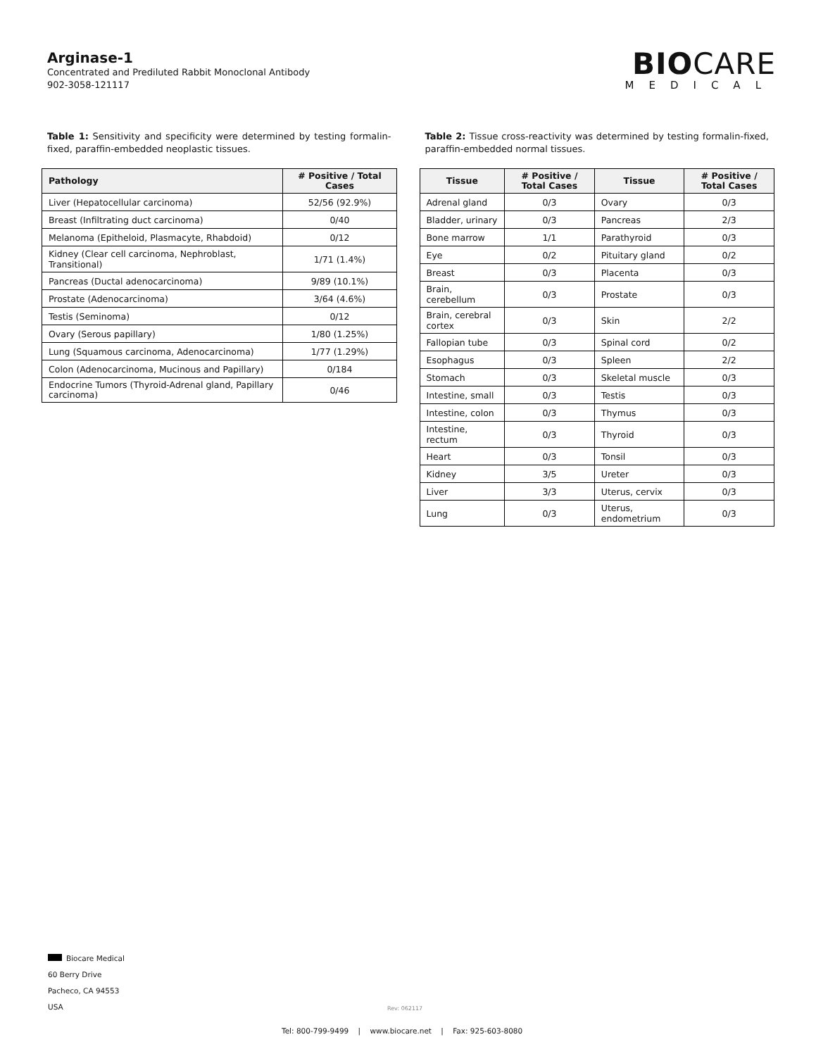Arginase-1
Concentrated and Prediluted Rabbit Monoclonal Antibody
902-3058-121117
BIOCARE
MEDICAL
Table 1: Sensitivity and specificity were determined by testing formalin-fixed, paraffin-embedded neoplastic tissues.
| Pathology | # Positive / Total Cases |
| --- | --- |
| Liver (Hepatocellular carcinoma) | 52/56 (92.9%) |
| Breast (Infiltrating duct carcinoma) | 0/40 |
| Melanoma (Epitheloid, Plasmacyte, Rhabdoid) | 0/12 |
| Kidney (Clear cell carcinoma, Nephroblast, Transitional) | 1/71 (1.4%) |
| Pancreas (Ductal adenocarcinoma) | 9/89 (10.1%) |
| Prostate (Adenocarcinoma) | 3/64 (4.6%) |
| Testis (Seminoma) | 0/12 |
| Ovary (Serous papillary) | 1/80 (1.25%) |
| Lung (Squamous carcinoma, Adenocarcinoma) | 1/77 (1.29%) |
| Colon (Adenocarcinoma, Mucinous and Papillary) | 0/184 |
| Endocrine Tumors (Thyroid-Adrenal gland, Papillary carcinoma) | 0/46 |
Table 2: Tissue cross-reactivity was determined by testing formalin-fixed, paraffin-embedded normal tissues.
| Tissue | # Positive / Total Cases | Tissue | # Positive / Total Cases |
| --- | --- | --- | --- |
| Adrenal gland | 0/3 | Ovary | 0/3 |
| Bladder, urinary | 0/3 | Pancreas | 2/3 |
| Bone marrow | 1/1 | Parathyroid | 0/3 |
| Eye | 0/2 | Pituitary gland | 0/2 |
| Breast | 0/3 | Placenta | 0/3 |
| Brain, cerebellum | 0/3 | Prostate | 0/3 |
| Brain, cerebral cortex | 0/3 | Skin | 2/2 |
| Fallopian tube | 0/3 | Spinal cord | 0/2 |
| Esophagus | 0/3 | Spleen | 2/2 |
| Stomach | 0/3 | Skeletal muscle | 0/3 |
| Intestine, small | 0/3 | Testis | 0/3 |
| Intestine, colon | 0/3 | Thymus | 0/3 |
| Intestine, rectum | 0/3 | Thyroid | 0/3 |
| Heart | 0/3 | Tonsil | 0/3 |
| Kidney | 3/5 | Ureter | 0/3 |
| Liver | 3/3 | Uterus, cervix | 0/3 |
| Lung | 0/3 | Uterus, endometrium | 0/3 |
Biocare Medical
60 Berry Drive
Pacheco, CA 94553
USA
Rev: 062117
Tel: 800-799-9499 | www.biocare.net | Fax: 925-603-8080